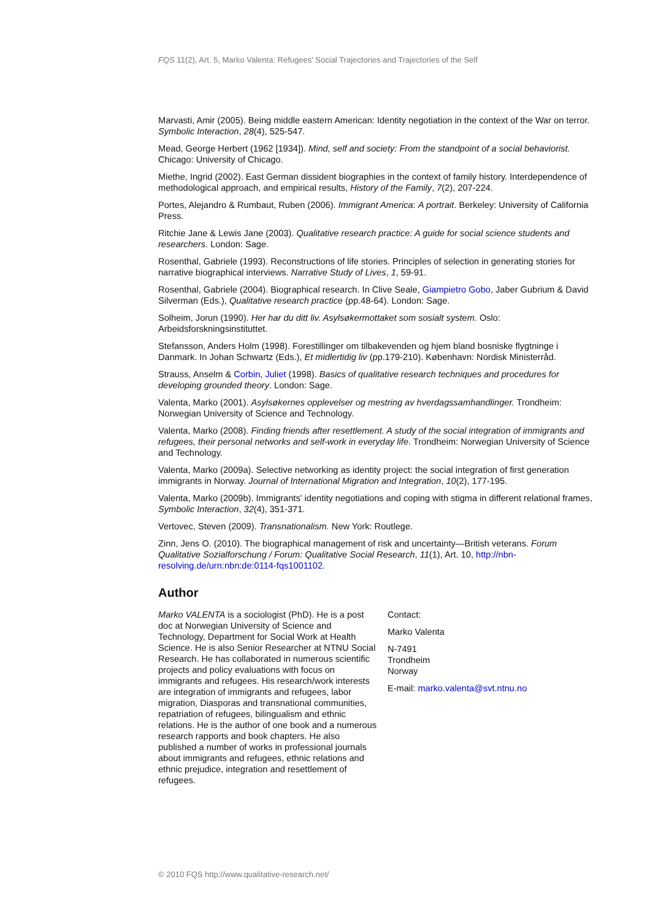FQS 11(2), Art. 5, Marko Valenta: Refugees' Social Trajectories and Trajectories of the Self
Marvasti, Amir (2005). Being middle eastern American: Identity negotiation in the context of the War on terror. Symbolic Interaction, 28(4), 525-547.
Mead, George Herbert (1962 [1934]). Mind, self and society: From the standpoint of a social behaviorist. Chicago: University of Chicago.
Miethe, Ingrid (2002). East German dissident biographies in the context of family history. Interdependence of methodological approach, and empirical results, History of the Family, 7(2), 207-224.
Portes, Alejandro & Rumbaut, Ruben (2006). Immigrant America: A portrait. Berkeley: University of California Press.
Ritchie Jane & Lewis Jane (2003). Qualitative research practice: A guide for social science students and researchers. London: Sage.
Rosenthal, Gabriele (1993). Reconstructions of life stories. Principles of selection in generating stories for narrative biographical interviews. Narrative Study of Lives, 1, 59-91.
Rosenthal, Gabriele (2004). Biographical research. In Clive Seale, Giampietro Gobo, Jaber Gubrium & David Silverman (Eds.), Qualitative research practice (pp.48-64). London: Sage.
Solheim, Jorun (1990). Her har du ditt liv. Asylsøkermottaket som sosialt system. Oslo: Arbeidsforskningsinstituttet.
Stefansson, Anders Holm (1998). Forestillinger om tilbakevenden og hjem bland bosniske flygtninge i Danmark. In Johan Schwartz (Eds.), Et midlertidig liv (pp.179-210). København: Nordisk Ministerråd.
Strauss, Anselm & Corbin, Juliet (1998). Basics of qualitative research techniques and procedures for developing grounded theory. London: Sage.
Valenta, Marko (2001). Asylsøkernes opplevelser og mestring av hverdagssamhandlinger. Trondheim: Norwegian University of Science and Technology.
Valenta, Marko (2008). Finding friends after resettlement. A study of the social integration of immigrants and refugees, their personal networks and self-work in everyday life. Trondheim: Norwegian University of Science and Technology.
Valenta, Marko (2009a). Selective networking as identity project: the social integration of first generation immigrants in Norway. Journal of International Migration and Integration, 10(2), 177-195.
Valenta, Marko (2009b). Immigrants' identity negotiations and coping with stigma in different relational frames, Symbolic Interaction, 32(4), 351-371.
Vertovec, Steven (2009). Transnationalism. New York: Routlege.
Zinn, Jens O. (2010). The biographical management of risk and uncertainty—British veterans. Forum Qualitative Sozialforschung / Forum: Qualitative Social Research, 11(1), Art. 10, http://nbn-resolving.de/urn:nbn:de:0114-fqs1001102.
Author
Marko VALENTA is a sociologist (PhD). He is a post doc at Norwegian University of Science and Technology, Department for Social Work at Health Science. He is also Senior Researcher at NTNU Social Research. He has collaborated in numerous scientific projects and policy evaluations with focus on immigrants and refugees. His research/work interests are integration of immigrants and refugees, labor migration, Diasporas and transnational communities, repatriation of refugees, bilingualism and ethnic relations. He is the author of one book and a numerous research rapports and book chapters. He also published a number of works in professional journals about immigrants and refugees, ethnic relations and ethnic prejudice, integration and resettlement of refugees.
Contact:
Marko Valenta
N-7491
Trondheim
Norway
E-mail: marko.valenta@svt.ntnu.no
© 2010 FQS http://www.qualitative-research.net/